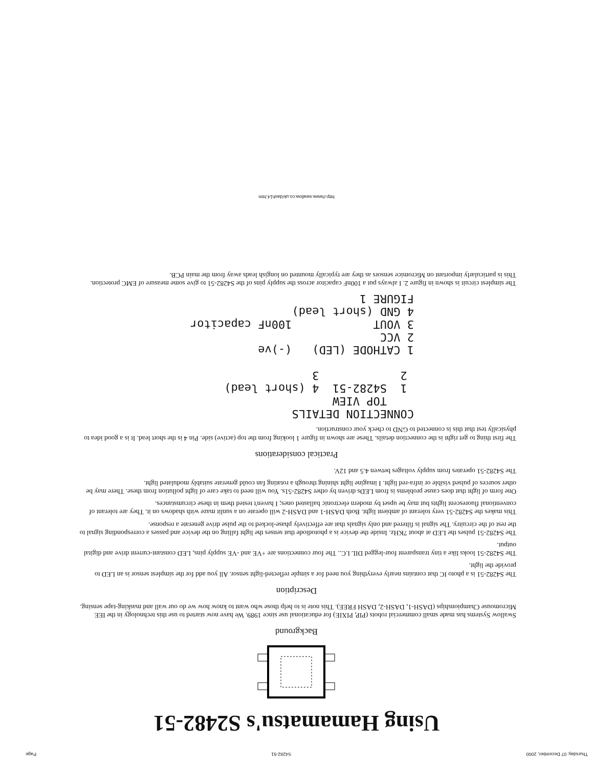Thursday, 07 December, 2000 S4282-51 Page
Using Hamamatsu's S2482-51
Background
Swallow Systems has made small commercial robots (PIP, PIXIE) for educational use since 1989. We have now started to use this technology in the IEE Micromouse Championships (DASH-1, DASH-2, DASH FREE). This note is to help those who want to know how we do our wall and masking-tape sensing.
Description
The S4282-51 is a photo IC that contains nearly everything you need for a simple reflected-light sensor. All you add for the simplest sensor is an LED to provide the light.
The S4282-51 looks like a tiny transparent four-legged DIL I.C.. The four connections are +VE and -VE supply pins, LED constant-current drive and digital output.
The S4282-51 pulses the LED at about 7KHz. Inside the device is a photodiode that senses the light falling on the device and passes a corresponding signal to the rest of the circuitry. The signal is filtered and only signals that are effectively phase-locked to the pulse drive generate a response.
This makes the S4282-51 very tolerant of ambient light. Both DASH-1 and DASH-2 will operate on a sunlit maze with shadows on it. They are tolerant of conventional fluorescent lights but may be upset by modern electronic ballasted ones; I haven't tested them in these circumstances.
One form of light that does cause problems is from LEDs driven by other S4282-51s. You will need to take care of light pollution from these. There may be other sources of pulsed visible or infra-red light. I imagine light shining through a rotating fan could generate suitably modulated light.
The S4282-51 operates from supply voltages betwen 4.5 and 12V.
Practical considerations
The first thing to get right is the connection details. These are shown in figure 1 looking from the top (active) side. Pin 4 is the short lead. It is a good idea to physically test that this is connected to GND to check your construction.
CONNECTION DETAILS
    TOP VIEW
 1  S4282-51  4 (short lead)
 2            3

1 CATHODE (LED)   (-)ve
2 VCC
3 VOUT            100nF capacitor
4 GND (short lead)
FIGURE 1
The simplest circuit is shown in figure 2. I always put a 100nF capacitor across the supply pins of the S4282-51 to give some measure of EMC protection. This is particularly important on Micromice sensors as they are typically mounted on longish leads away from the main PCB.
http://www.swallow.co.uk/dash14.htm